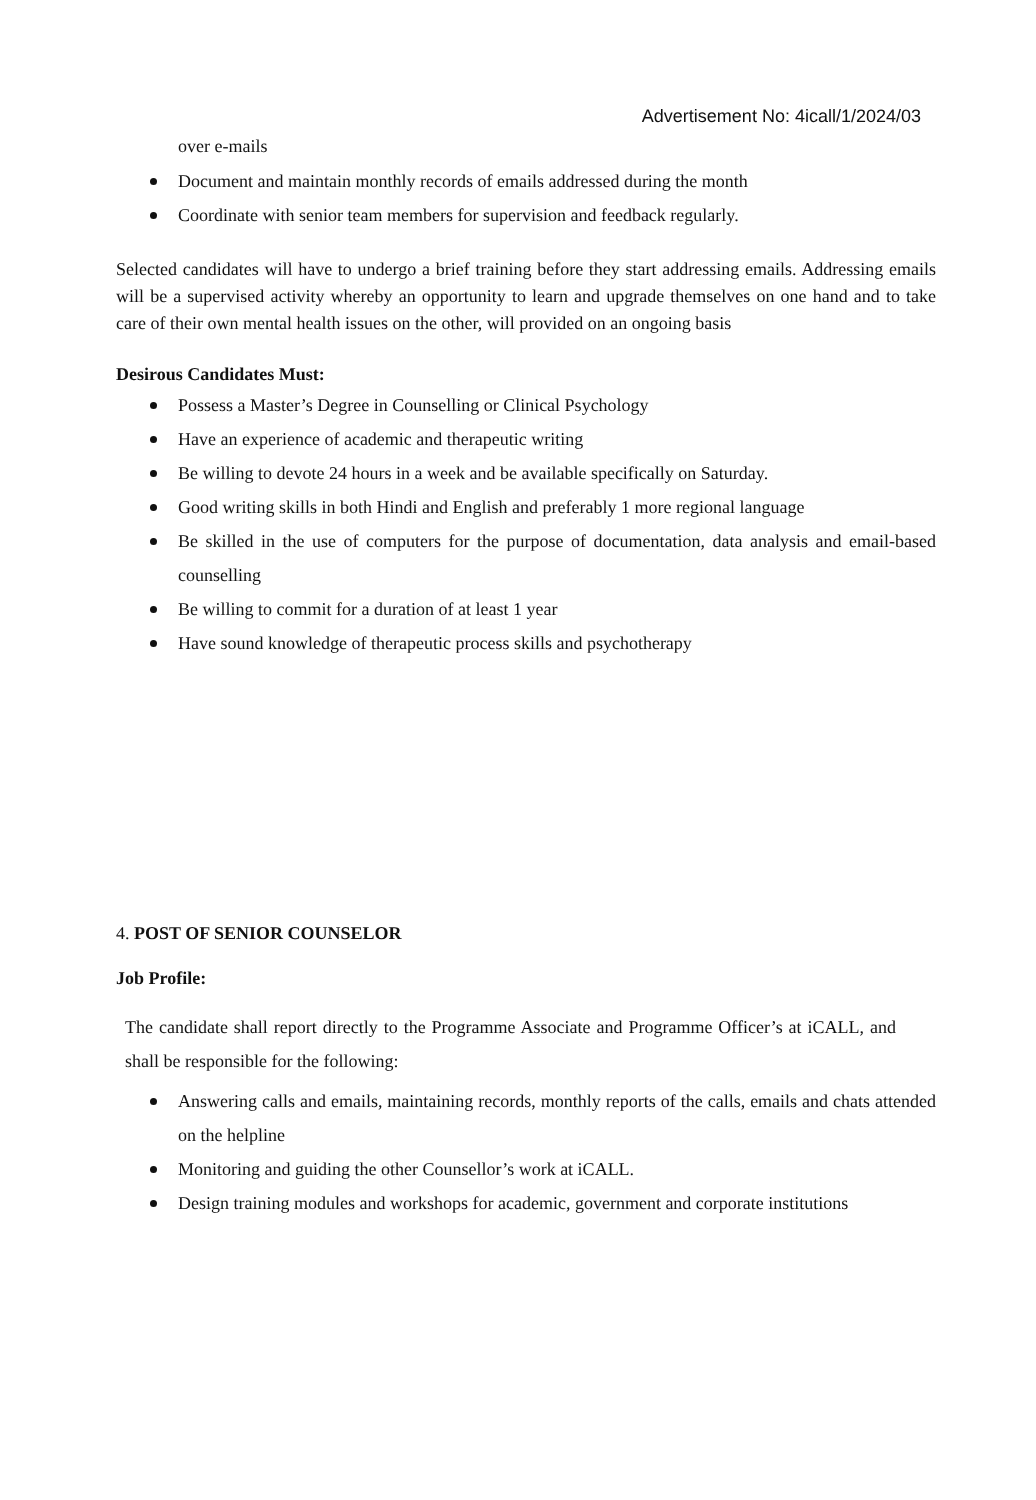Advertisement No: 4icall/1/2024/03
over e-mails
Document and maintain monthly records of emails addressed during the month
Coordinate with senior team members for supervision and feedback regularly.
Selected candidates will have to undergo a brief training before they start addressing emails. Addressing emails will be a supervised activity whereby an opportunity to learn and upgrade themselves on one hand and to take care of their own mental health issues on the other, will provided on an ongoing basis
Desirous Candidates Must:
Possess a Master’s Degree in Counselling or Clinical Psychology
Have an experience of academic and therapeutic writing
Be willing to devote 24 hours in a week and be available specifically on Saturday.
Good writing skills in both Hindi and English and preferably 1 more regional language
Be skilled in the use of computers for the purpose of documentation, data analysis and email-based counselling
Be willing to commit for a duration of at least 1 year
Have sound knowledge of therapeutic process skills and psychotherapy
4. POST OF SENIOR COUNSELOR
Job Profile:
The candidate shall report directly to the Programme Associate and Programme Officer’s at iCALL, and shall be responsible for the following:
Answering calls and emails, maintaining records, monthly reports of the calls, emails and chats attended on the helpline
Monitoring and guiding the other Counsellor’s work at iCALL.
Design training modules and workshops for academic, government and corporate institutions